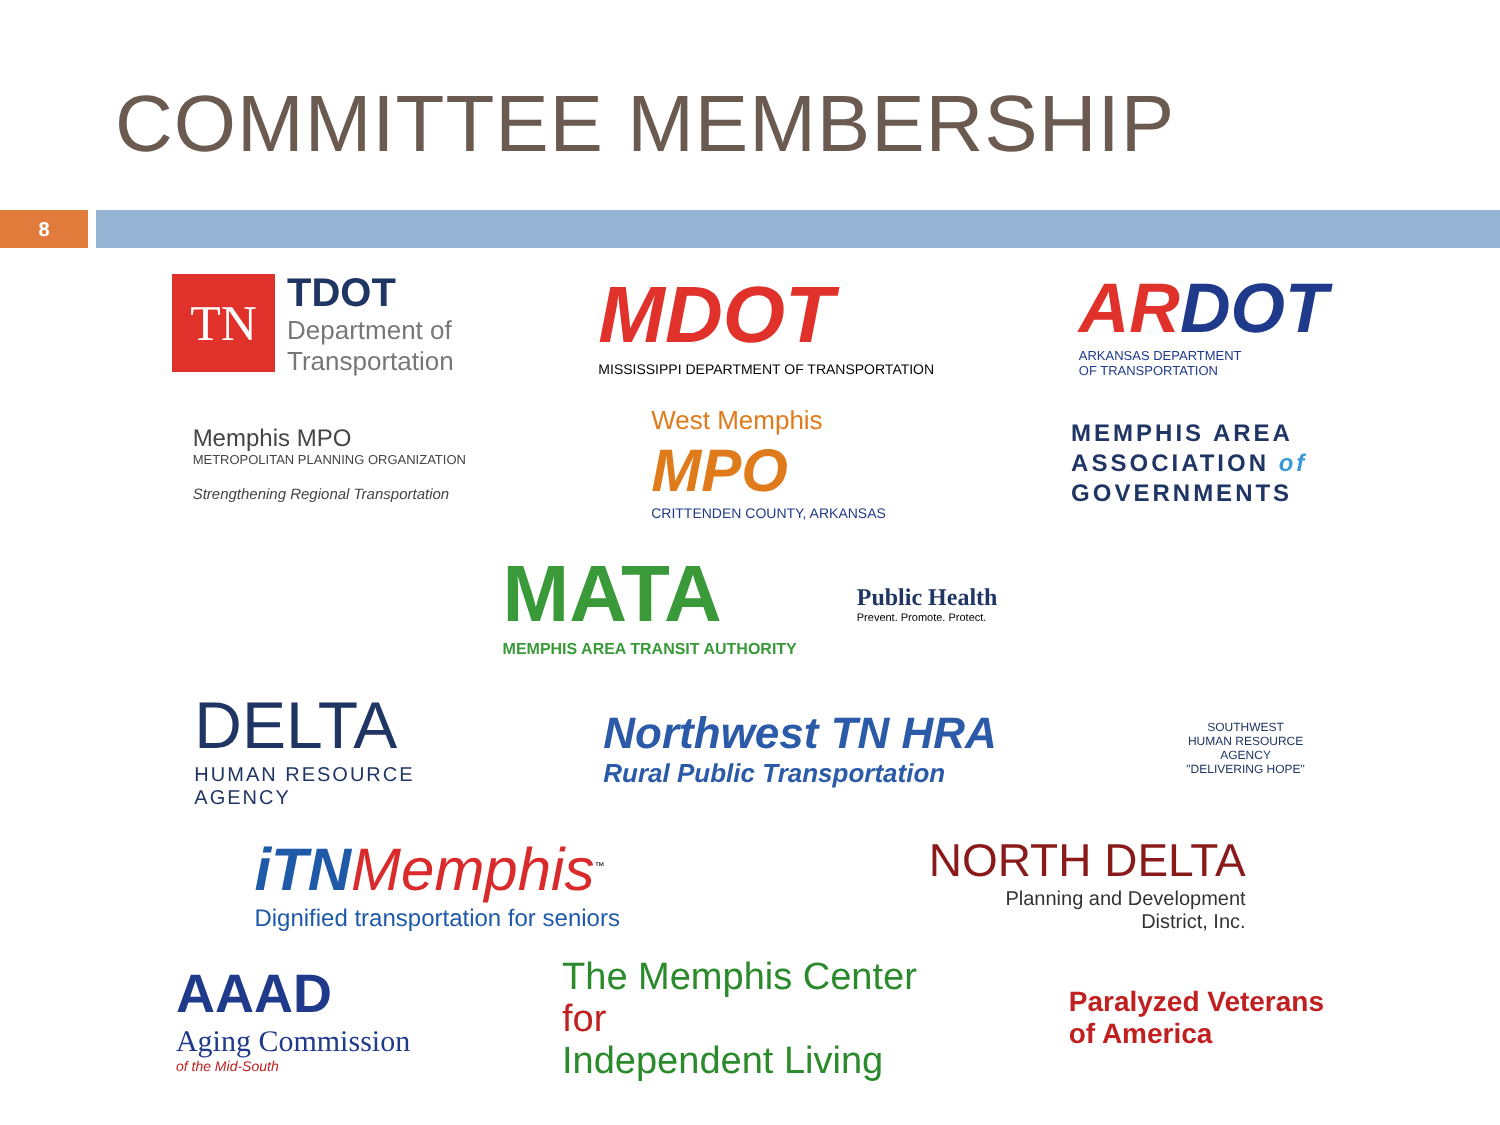COMMITTEE MEMBERSHIP
8
TN
TDOT
Department of
Transportation
MDOT
MISSISSIPPI DEPARTMENT OF TRANSPORTATION
AR DOT
ARKANSAS DEPARTMENT
OF TRANSPORTATION
Memphis MPO
METROPOLITAN PLANNING ORGANIZATION
Strengthening Regional Transportation
West Memphis
MPO
CRITTENDEN COUNTY, ARKANSAS
MEMPHIS AREA
ASSOCIATION of
GOVERNMENTS
MATA
MEMPHIS AREA TRANSIT AUTHORITY
Public Health
Prevent. Promote. Protect.
DELTA
HUMAN RESOURCE
AGENCY
Northwest TN HRA
Rural Public Transportation
SOUTHWEST HUMAN RESOURCE AGENCY
"DELIVERING HOPE"
iTN Memphis<sup>™</sup>
Dignified transportation for seniors
NORTH DELTA
Planning and Development
District, Inc.
AAAD
Aging Commission
of the Mid-South
The Memphis Center
for
Independent Living
Paralyzed Veterans
of America